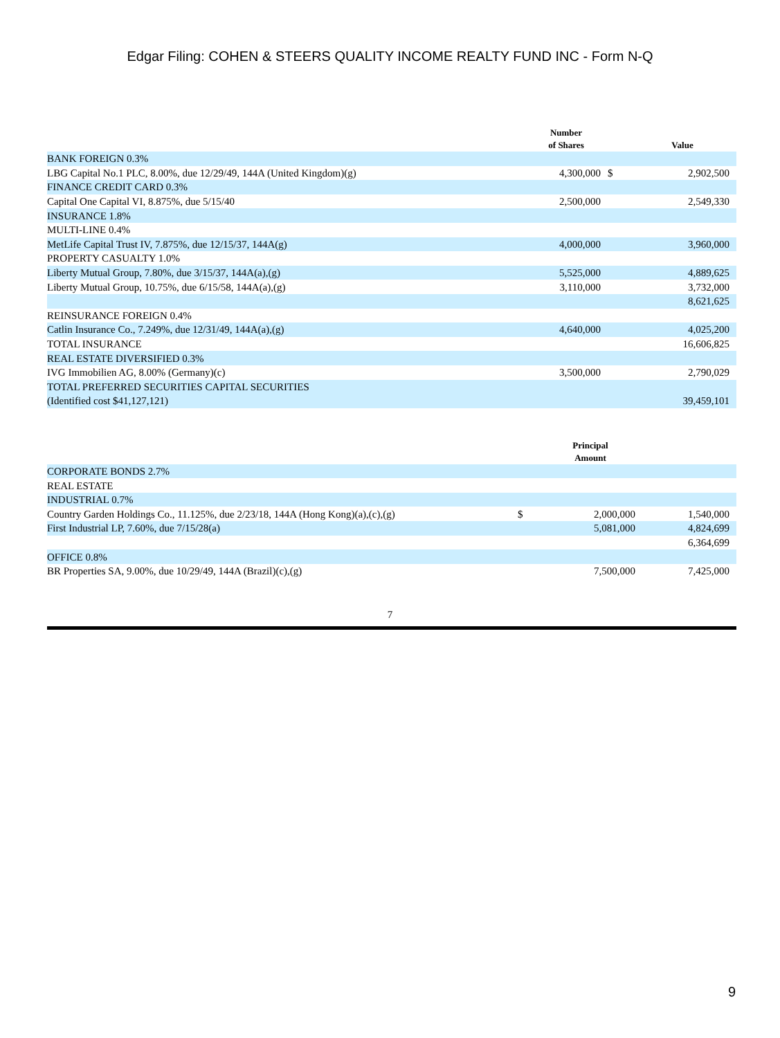Edgar Filing: COHEN & STEERS QUALITY INCOME REALTY FUND INC - Form N-Q
| | Number of Shares | | Value |
| --- | --- | --- | --- |
| BANK FOREIGN 0.3% | | | |
| LBG Capital No.1 PLC, 8.00%, due 12/29/49, 144A (United Kingdom)(g) | 4,300,000 | $ | 2,902,500 |
| FINANCE CREDIT CARD 0.3% | | | |
| Capital One Capital VI, 8.875%, due 5/15/40 | 2,500,000 | | 2,549,330 |
| INSURANCE 1.8% | | | |
| MULTI-LINE 0.4% | | | |
| MetLife Capital Trust IV, 7.875%, due 12/15/37, 144A(g) | 4,000,000 | | 3,960,000 |
| PROPERTY CASUALTY 1.0% | | | |
| Liberty Mutual Group, 7.80%, due 3/15/37, 144A(a),(g) | 5,525,000 | | 4,889,625 |
| Liberty Mutual Group, 10.75%, due 6/15/58, 144A(a),(g) | 3,110,000 | | 3,732,000 |
| | | | 8,621,625 |
| REINSURANCE FOREIGN 0.4% | | | |
| Catlin Insurance Co., 7.249%, due 12/31/49, 144A(a),(g) | 4,640,000 | | 4,025,200 |
| TOTAL INSURANCE | | | 16,606,825 |
| REAL ESTATE DIVERSIFIED 0.3% | | | |
| IVG Immobilien AG, 8.00% (Germany)(c) | 3,500,000 | | 2,790,029 |
| TOTAL PREFERRED SECURITIES CAPITAL SECURITIES | | | |
| (Identified cost $41,127,121) | | | 39,459,101 |
| | | Principal Amount | |
| --- | --- | --- | --- |
| CORPORATE BONDS 2.7% | | | |
| REAL ESTATE | | | |
| INDUSTRIAL 0.7% | | | |
| Country Garden Holdings Co., 11.125%, due 2/23/18, 144A (Hong Kong)(a),(c),(g) | $ | 2,000,000 | 1,540,000 |
| First Industrial LP, 7.60%, due 7/15/28(a) | | 5,081,000 | 4,824,699 |
| | | | 6,364,699 |
| OFFICE 0.8% | | | |
| BR Properties SA, 9.00%, due 10/29/49, 144A (Brazil)(c),(g) | | 7,500,000 | 7,425,000 |
7
9